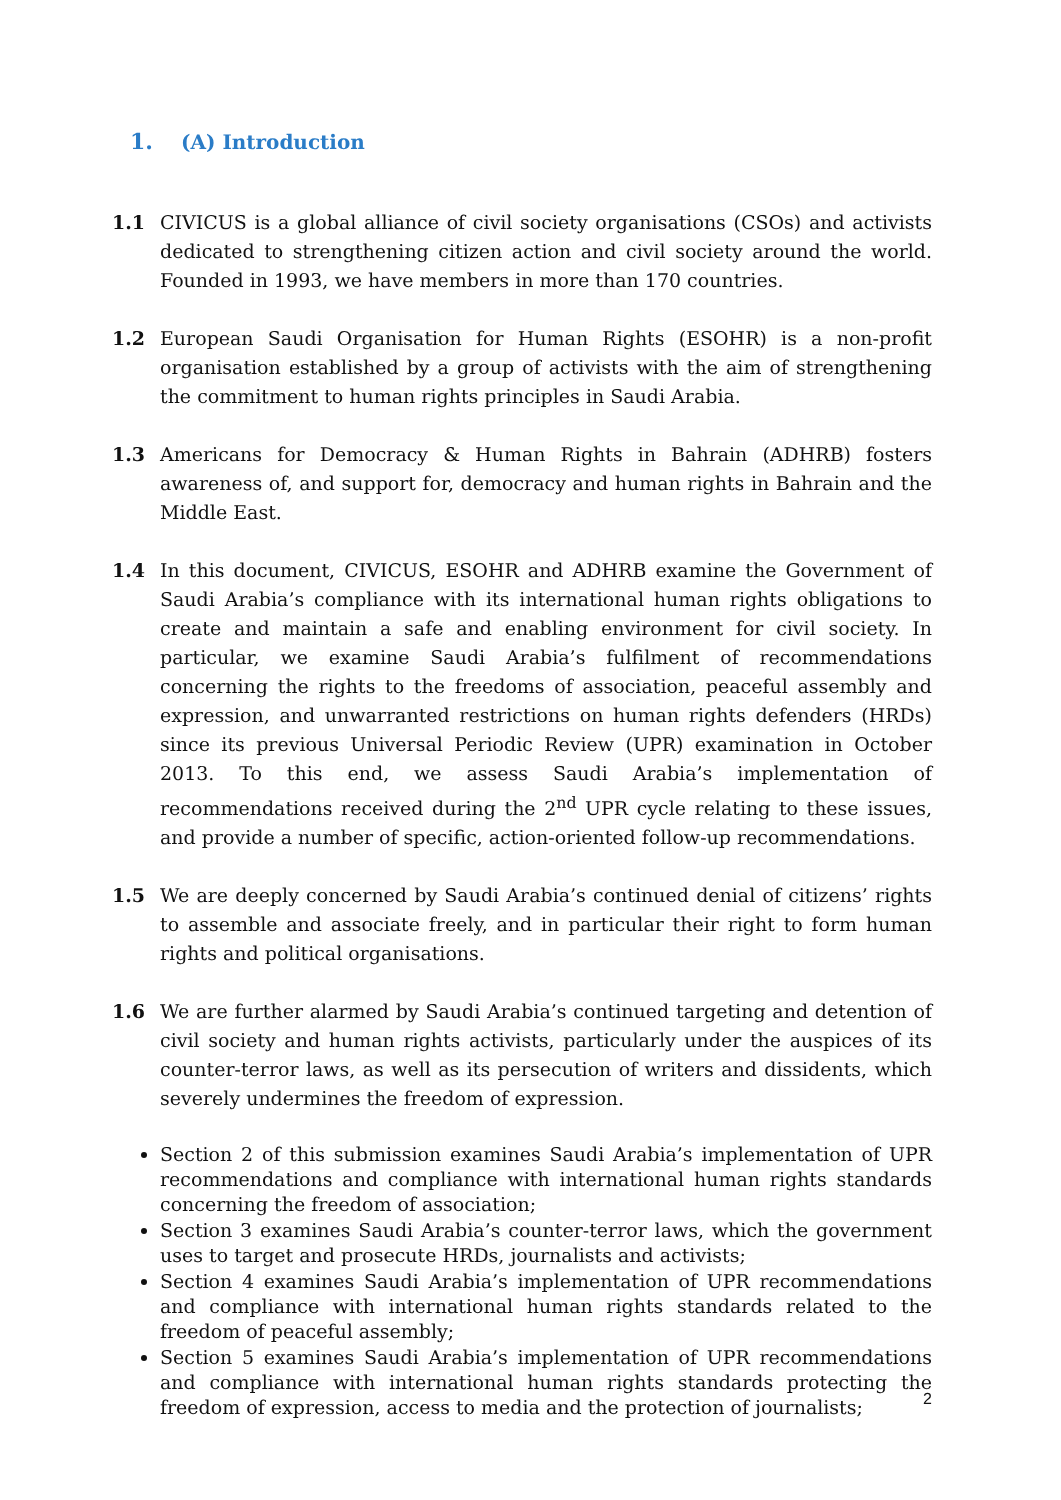1. (A) Introduction
1.1 CIVICUS is a global alliance of civil society organisations (CSOs) and activists dedicated to strengthening citizen action and civil society around the world. Founded in 1993, we have members in more than 170 countries.
1.2 European Saudi Organisation for Human Rights (ESOHR) is a non-profit organisation established by a group of activists with the aim of strengthening the commitment to human rights principles in Saudi Arabia.
1.3 Americans for Democracy & Human Rights in Bahrain (ADHRB) fosters awareness of, and support for, democracy and human rights in Bahrain and the Middle East.
1.4 In this document, CIVICUS, ESOHR and ADHRB examine the Government of Saudi Arabia’s compliance with its international human rights obligations to create and maintain a safe and enabling environment for civil society. In particular, we examine Saudi Arabia’s fulfilment of recommendations concerning the rights to the freedoms of association, peaceful assembly and expression, and unwarranted restrictions on human rights defenders (HRDs) since its previous Universal Periodic Review (UPR) examination in October 2013. To this end, we assess Saudi Arabia’s implementation of recommendations received during the 2<sup>nd</sup> UPR cycle relating to these issues, and provide a number of specific, action-oriented follow-up recommendations.
1.5 We are deeply concerned by Saudi Arabia’s continued denial of citizens’ rights to assemble and associate freely, and in particular their right to form human rights and political organisations.
1.6 We are further alarmed by Saudi Arabia’s continued targeting and detention of civil society and human rights activists, particularly under the auspices of its counter-terror laws, as well as its persecution of writers and dissidents, which severely undermines the freedom of expression.
Section 2 of this submission examines Saudi Arabia’s implementation of UPR recommendations and compliance with international human rights standards concerning the freedom of association;
Section 3 examines Saudi Arabia’s counter-terror laws, which the government uses to target and prosecute HRDs, journalists and activists;
Section 4 examines Saudi Arabia’s implementation of UPR recommendations and compliance with international human rights standards related to the freedom of peaceful assembly;
Section 5 examines Saudi Arabia’s implementation of UPR recommendations and compliance with international human rights standards protecting the freedom of expression, access to media and the protection of journalists;
2